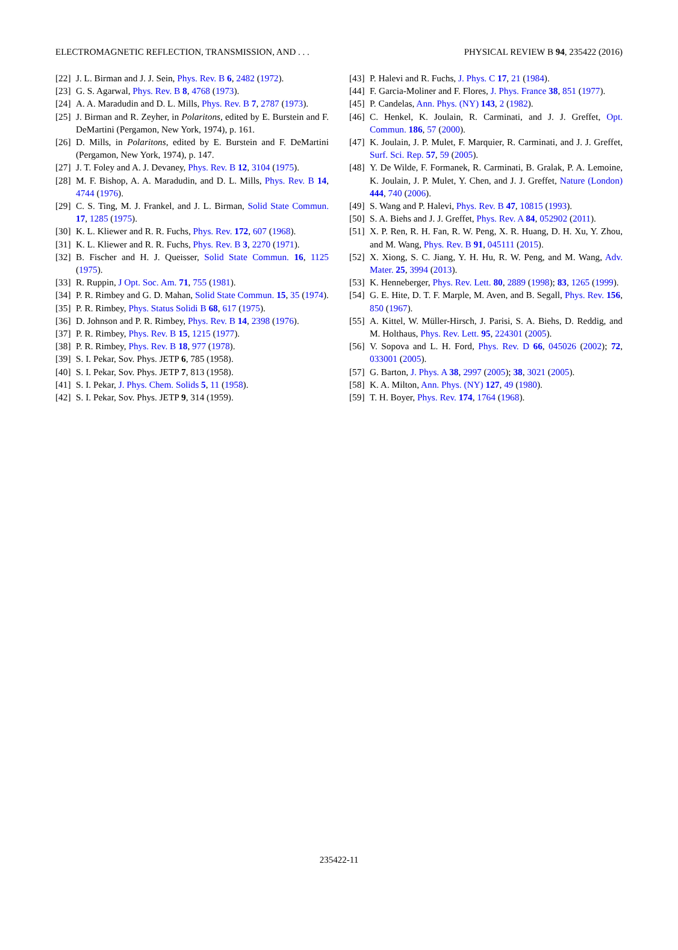ELECTROMAGNETIC REFLECTION, TRANSMISSION, AND . . . PHYSICAL REVIEW B 94, 235422 (2016)
[22] J. L. Birman and J. J. Sein, Phys. Rev. B 6, 2482 (1972).
[23] G. S. Agarwal, Phys. Rev. B 8, 4768 (1973).
[24] A. A. Maradudin and D. L. Mills, Phys. Rev. B 7, 2787 (1973).
[25] J. Birman and R. Zeyher, in Polaritons, edited by E. Burstein and F. DeMartini (Pergamon, New York, 1974), p. 161.
[26] D. Mills, in Polaritons, edited by E. Burstein and F. DeMartini (Pergamon, New York, 1974), p. 147.
[27] J. T. Foley and A. J. Devaney, Phys. Rev. B 12, 3104 (1975).
[28] M. F. Bishop, A. A. Maradudin, and D. L. Mills, Phys. Rev. B 14, 4744 (1976).
[29] C. S. Ting, M. J. Frankel, and J. L. Birman, Solid State Commun. 17, 1285 (1975).
[30] K. L. Kliewer and R. R. Fuchs, Phys. Rev. 172, 607 (1968).
[31] K. L. Kliewer and R. R. Fuchs, Phys. Rev. B 3, 2270 (1971).
[32] B. Fischer and H. J. Queisser, Solid State Commun. 16, 1125 (1975).
[33] R. Ruppin, J Opt. Soc. Am. 71, 755 (1981).
[34] P. R. Rimbey and G. D. Mahan, Solid State Commun. 15, 35 (1974).
[35] P. R. Rimbey, Phys. Status Solidi B 68, 617 (1975).
[36] D. Johnson and P. R. Rimbey, Phys. Rev. B 14, 2398 (1976).
[37] P. R. Rimbey, Phys. Rev. B 15, 1215 (1977).
[38] P. R. Rimbey, Phys. Rev. B 18, 977 (1978).
[39] S. I. Pekar, Sov. Phys. JETP 6, 785 (1958).
[40] S. I. Pekar, Sov. Phys. JETP 7, 813 (1958).
[41] S. I. Pekar, J. Phys. Chem. Solids 5, 11 (1958).
[42] S. I. Pekar, Sov. Phys. JETP 9, 314 (1959).
[43] P. Halevi and R. Fuchs, J. Phys. C 17, 21 (1984).
[44] F. Garcia-Moliner and F. Flores, J. Phys. France 38, 851 (1977).
[45] P. Candelas, Ann. Phys. (NY) 143, 2 (1982).
[46] C. Henkel, K. Joulain, R. Carminati, and J. J. Greffet, Opt. Commun. 186, 57 (2000).
[47] K. Joulain, J. P. Mulet, F. Marquier, R. Carminati, and J. J. Greffet, Surf. Sci. Rep. 57, 59 (2005).
[48] Y. De Wilde, F. Formanek, R. Carminati, B. Gralak, P. A. Lemoine, K. Joulain, J. P. Mulet, Y. Chen, and J. J. Greffet, Nature (London) 444, 740 (2006).
[49] S. Wang and P. Halevi, Phys. Rev. B 47, 10815 (1993).
[50] S. A. Biehs and J. J. Greffet, Phys. Rev. A 84, 052902 (2011).
[51] X. P. Ren, R. H. Fan, R. W. Peng, X. R. Huang, D. H. Xu, Y. Zhou, and M. Wang, Phys. Rev. B 91, 045111 (2015).
[52] X. Xiong, S. C. Jiang, Y. H. Hu, R. W. Peng, and M. Wang, Adv. Mater. 25, 3994 (2013).
[53] K. Henneberger, Phys. Rev. Lett. 80, 2889 (1998); 83, 1265 (1999).
[54] G. E. Hite, D. T. F. Marple, M. Aven, and B. Segall, Phys. Rev. 156, 850 (1967).
[55] A. Kittel, W. Müller-Hirsch, J. Parisi, S. A. Biehs, D. Reddig, and M. Holthaus, Phys. Rev. Lett. 95, 224301 (2005).
[56] V. Sopova and L. H. Ford, Phys. Rev. D 66, 045026 (2002); 72, 033001 (2005).
[57] G. Barton, J. Phys. A 38, 2997 (2005); 38, 3021 (2005).
[58] K. A. Milton, Ann. Phys. (NY) 127, 49 (1980).
[59] T. H. Boyer, Phys. Rev. 174, 1764 (1968).
235422-11